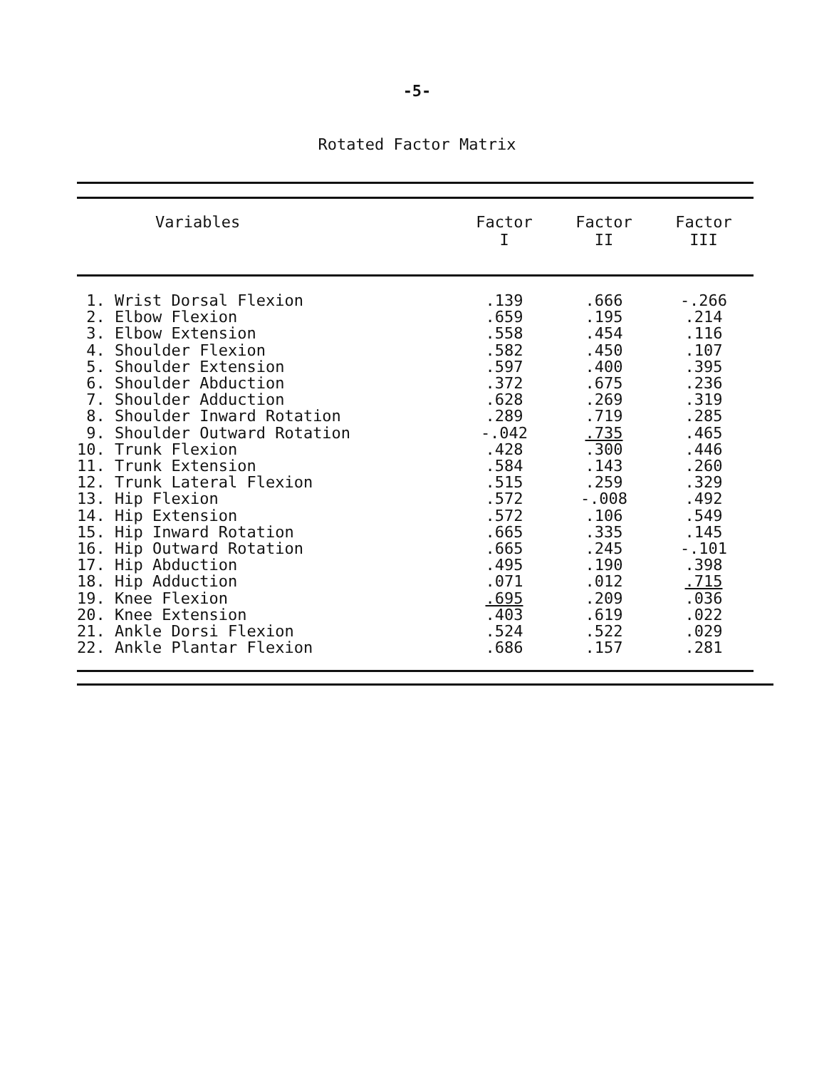-5-
Rotated Factor Matrix
| Variables | Factor I | Factor II | Factor III |
| --- | --- | --- | --- |
| 1. Wrist Dorsal Flexion | .139 | .666 | -.266 |
| 2. Elbow Flexion | .659 | .195 | .214 |
| 3. Elbow Extension | .558 | .454 | .116 |
| 4. Shoulder Flexion | .582 | .450 | .107 |
| 5. Shoulder Extension | .597 | .400 | .395 |
| 6. Shoulder Abduction | .372 | .675 | .236 |
| 7. Shoulder Adduction | .628 | .269 | .319 |
| 8. Shoulder Inward Rotation | .289 | .719 | .285 |
| 9. Shoulder Outward Rotation | -.042 | .735 | .465 |
| 10. Trunk Flexion | .428 | .300 | .446 |
| 11. Trunk Extension | .584 | .143 | .260 |
| 12. Trunk Lateral Flexion | .515 | .259 | .329 |
| 13. Hip Flexion | .572 | -.008 | .492 |
| 14. Hip Extension | .572 | .106 | .549 |
| 15. Hip Inward Rotation | .665 | .335 | .145 |
| 16. Hip Outward Rotation | .665 | .245 | -.101 |
| 17. Hip Abduction | .495 | .190 | .398 |
| 18. Hip Adduction | .071 | .012 | .715 |
| 19. Knee Flexion | .695 | .209 | .036 |
| 20. Knee Extension | .403 | .619 | .022 |
| 21. Ankle Dorsi Flexion | .524 | .522 | .029 |
| 22. Ankle Plantar Flexion | .686 | .157 | .281 |